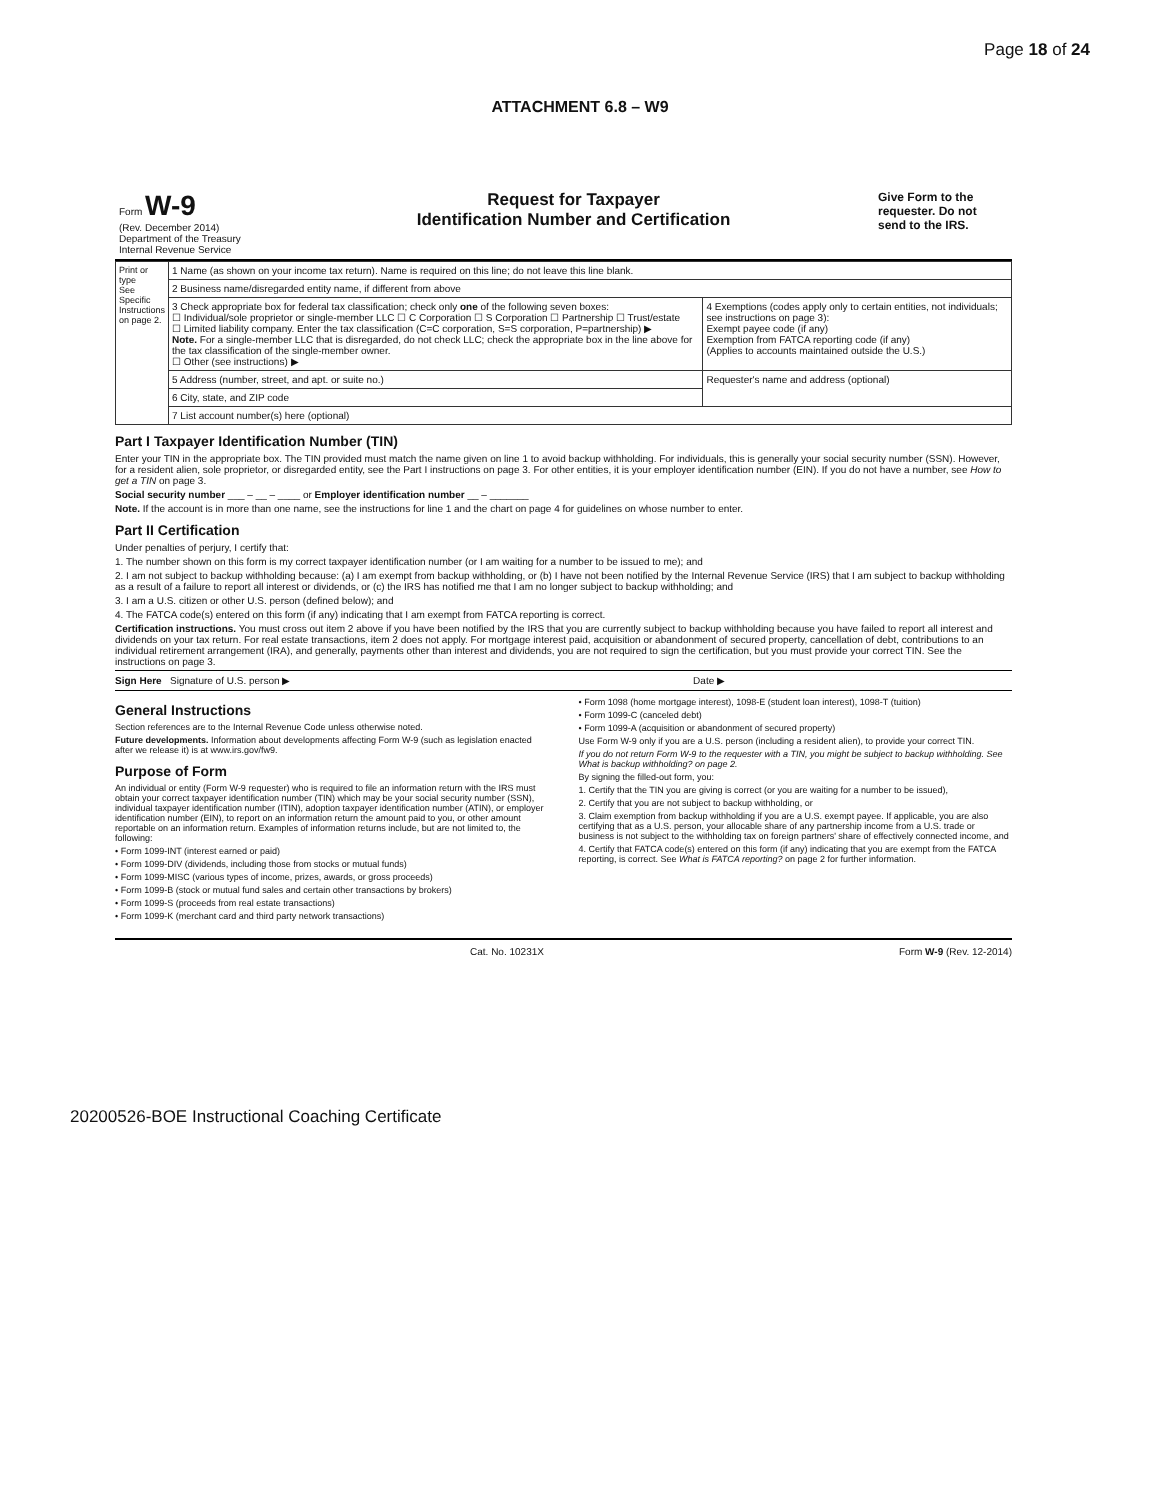Page 18 of 24
ATTACHMENT 6.8 – W9
Form W-9
(Rev. December 2014)
Department of the Treasury
Internal Revenue Service
Request for Taxpayer
Identification Number and Certification
Give Form to the requester. Do not send to the IRS.
| Print or type See Specific Instructions on page 2. | 1 Name (as shown on your income tax return). Name is required on this line; do not leave this line blank. | |
| | 2 Business name/disregarded entity name, if different from above | |
| | 3 Check appropriate box for federal tax classification; check only one of the following seven boxes: ☐ Individual/sole proprietor or single-member LLC ☐ C Corporation ☐ S Corporation ☐ Partnership ☐ Trust/estate ☐ Limited liability company. Enter the tax classification (C=C corporation, S=S corporation, P=partnership) ▶ Note. For a single-member LLC that is disregarded, do not check LLC; check the appropriate box in the line above for the tax classification of the single-member owner. ☐ Other (see instructions) ▶ | 4 Exemptions (codes apply only to certain entities, not individuals; see instructions on page 3): Exempt payee code (if any) Exemption from FATCA reporting code (if any) (Applies to accounts maintained outside the U.S.) |
| | 5 Address (number, street, and apt. or suite no.) | Requester's name and address (optional) |
| | 6 City, state, and ZIP code | |
| | 7 List account number(s) here (optional) | |
Part I Taxpayer Identification Number (TIN)
Enter your TIN in the appropriate box. The TIN provided must match the name given on line 1 to avoid backup withholding. For individuals, this is generally your social security number (SSN). However, for a resident alien, sole proprietor, or disregarded entity, see the Part I instructions on page 3. For other entities, it is your employer identification number (EIN). If you do not have a number, see How to get a TIN on page 3.
Social security number ___ – __ – ____ or Employer identification number __ – _______
Note. If the account is in more than one name, see the instructions for line 1 and the chart on page 4 for guidelines on whose number to enter.
Part II Certification
Under penalties of perjury, I certify that:
1. The number shown on this form is my correct taxpayer identification number (or I am waiting for a number to be issued to me); and
2. I am not subject to backup withholding because: (a) I am exempt from backup withholding, or (b) I have not been notified by the Internal Revenue Service (IRS) that I am subject to backup withholding as a result of a failure to report all interest or dividends, or (c) the IRS has notified me that I am no longer subject to backup withholding; and
3. I am a U.S. citizen or other U.S. person (defined below); and
4. The FATCA code(s) entered on this form (if any) indicating that I am exempt from FATCA reporting is correct.
Certification instructions. You must cross out item 2 above if you have been notified by the IRS that you are currently subject to backup withholding because you have failed to report all interest and dividends on your tax return. For real estate transactions, item 2 does not apply. For mortgage interest paid, acquisition or abandonment of secured property, cancellation of debt, contributions to an individual retirement arrangement (IRA), and generally, payments other than interest and dividends, you are not required to sign the certification, but you must provide your correct TIN. See the instructions on page 3.
Sign Here Signature of U.S. person ▶ Date ▶
General Instructions
Section references are to the Internal Revenue Code unless otherwise noted.
Future developments. Information about developments affecting Form W-9 (such as legislation enacted after we release it) is at www.irs.gov/fw9.
Purpose of Form
An individual or entity (Form W-9 requester) who is required to file an information return with the IRS must obtain your correct taxpayer identification number (TIN) which may be your social security number (SSN), individual taxpayer identification number (ITIN), adoption taxpayer identification number (ATIN), or employer identification number (EIN), to report on an information return the amount paid to you, or other amount reportable on an information return. Examples of information returns include, but are not limited to, the following:
• Form 1099-INT (interest earned or paid)
• Form 1099-DIV (dividends, including those from stocks or mutual funds)
• Form 1099-MISC (various types of income, prizes, awards, or gross proceeds)
• Form 1099-B (stock or mutual fund sales and certain other transactions by brokers)
• Form 1099-S (proceeds from real estate transactions)
• Form 1099-K (merchant card and third party network transactions)
• Form 1098 (home mortgage interest), 1098-E (student loan interest), 1098-T (tuition)
• Form 1099-C (canceled debt)
• Form 1099-A (acquisition or abandonment of secured property)
Use Form W-9 only if you are a U.S. person (including a resident alien), to provide your correct TIN.
If you do not return Form W-9 to the requester with a TIN, you might be subject to backup withholding. See What is backup withholding? on page 2.
By signing the filled-out form, you:
1. Certify that the TIN you are giving is correct (or you are waiting for a number to be issued),
2. Certify that you are not subject to backup withholding, or
3. Claim exemption from backup withholding if you are a U.S. exempt payee. If applicable, you are also certifying that as a U.S. person, your allocable share of any partnership income from a U.S. trade or business is not subject to the withholding tax on foreign partners' share of effectively connected income, and
4. Certify that FATCA code(s) entered on this form (if any) indicating that you are exempt from the FATCA reporting, is correct. See What is FATCA reporting? on page 2 for further information.
Cat. No. 10231X Form W-9 (Rev. 12-2014)
20200526-BOE Instructional Coaching Certificate